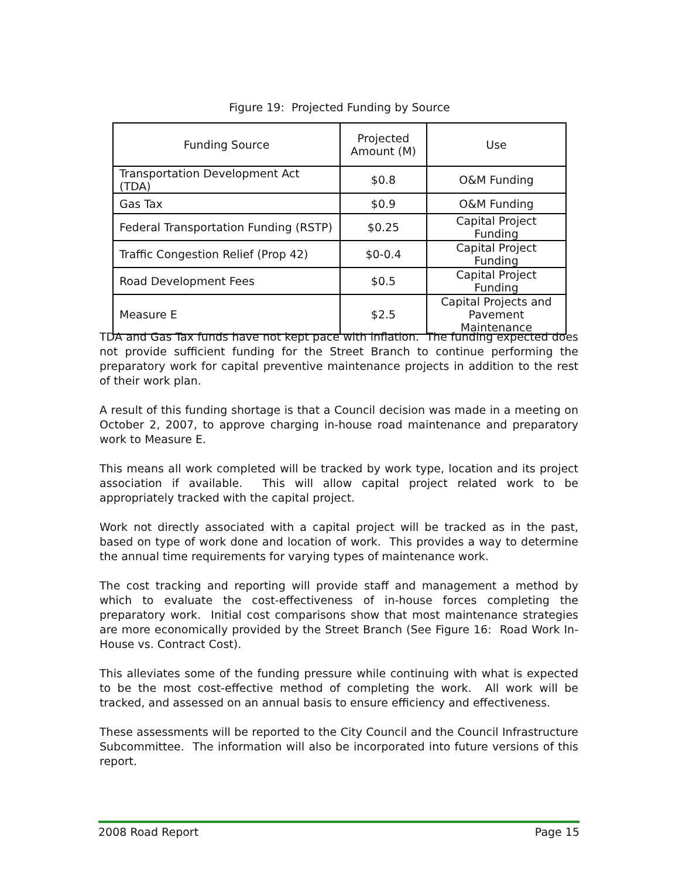Figure 19: Projected Funding by Source
| Funding Source | Projected Amount (M) | Use |
| --- | --- | --- |
| Transportation Development Act (TDA) | $0.8 | O&M Funding |
| Gas Tax | $0.9 | O&M Funding |
| Federal Transportation Funding (RSTP) | $0.25 | Capital Project Funding |
| Traffic Congestion Relief (Prop 42) | $0-0.4 | Capital Project Funding |
| Road Development Fees | $0.5 | Capital Project Funding |
| Measure E | $2.5 | Capital Projects and Pavement Maintenance |
TDA and Gas Tax funds have not kept pace with inflation. The funding expected does not provide sufficient funding for the Street Branch to continue performing the preparatory work for capital preventive maintenance projects in addition to the rest of their work plan.
A result of this funding shortage is that a Council decision was made in a meeting on October 2, 2007, to approve charging in-house road maintenance and preparatory work to Measure E.
This means all work completed will be tracked by work type, location and its project association if available. This will allow capital project related work to be appropriately tracked with the capital project.
Work not directly associated with a capital project will be tracked as in the past, based on type of work done and location of work. This provides a way to determine the annual time requirements for varying types of maintenance work.
The cost tracking and reporting will provide staff and management a method by which to evaluate the cost-effectiveness of in-house forces completing the preparatory work. Initial cost comparisons show that most maintenance strategies are more economically provided by the Street Branch (See Figure 16: Road Work In-House vs. Contract Cost).
This alleviates some of the funding pressure while continuing with what is expected to be the most cost-effective method of completing the work. All work will be tracked, and assessed on an annual basis to ensure efficiency and effectiveness.
These assessments will be reported to the City Council and the Council Infrastructure Subcommittee. The information will also be incorporated into future versions of this report.
2008 Road Report Page 15